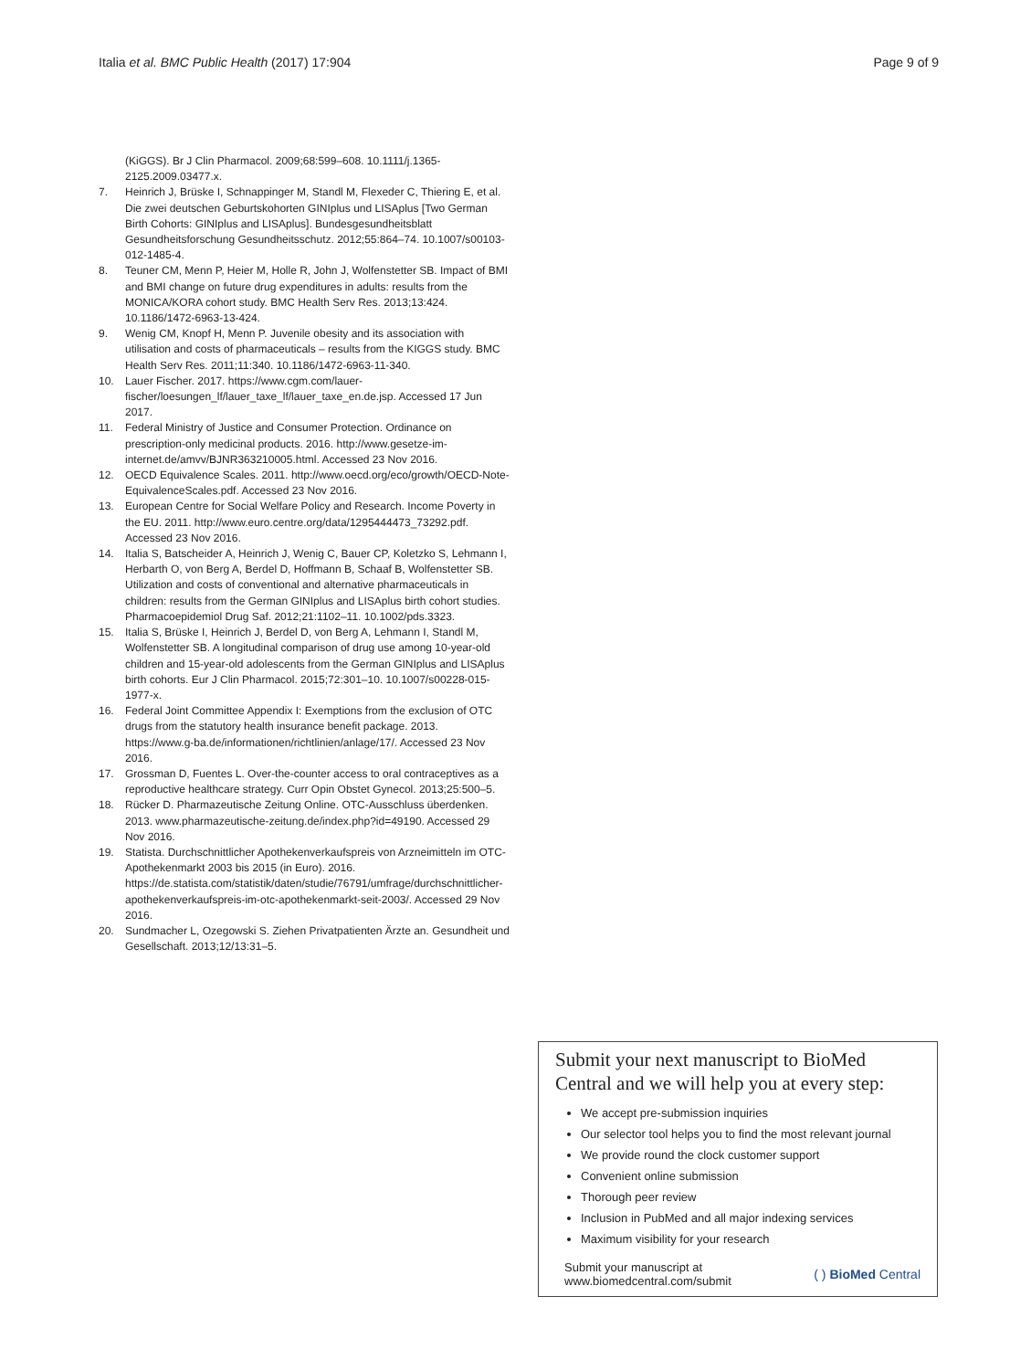Italia et al. BMC Public Health (2017) 17:904 Page 9 of 9
(KiGGS). Br J Clin Pharmacol. 2009;68:599–608. 10.1111/j.1365-2125.2009.03477.x.
7. Heinrich J, Brüske I, Schnappinger M, Standl M, Flexeder C, Thiering E, et al. Die zwei deutschen Geburtskohorten GINIplus und LISAplus [Two German Birth Cohorts: GINIplus and LISAplus]. Bundesgesundheitsblatt Gesundheitsforschung Gesundheitsschutz. 2012;55:864–74. 10.1007/s00103-012-1485-4.
8. Teuner CM, Menn P, Heier M, Holle R, John J, Wolfenstetter SB. Impact of BMI and BMI change on future drug expenditures in adults: results from the MONICA/KORA cohort study. BMC Health Serv Res. 2013;13:424. 10.1186/1472-6963-13-424.
9. Wenig CM, Knopf H, Menn P. Juvenile obesity and its association with utilisation and costs of pharmaceuticals – results from the KIGGS study. BMC Health Serv Res. 2011;11:340. 10.1186/1472-6963-11-340.
10. Lauer Fischer. 2017. https://www.cgm.com/lauer-fischer/loesungen_lf/lauer_taxe_lf/lauer_taxe_en.de.jsp. Accessed 17 Jun 2017.
11. Federal Ministry of Justice and Consumer Protection. Ordinance on prescription-only medicinal products. 2016. http://www.gesetze-im-internet.de/amvv/BJNR363210005.html. Accessed 23 Nov 2016.
12. OECD Equivalence Scales. 2011. http://www.oecd.org/eco/growth/OECD-Note-EquivalenceScales.pdf. Accessed 23 Nov 2016.
13. European Centre for Social Welfare Policy and Research. Income Poverty in the EU. 2011. http://www.euro.centre.org/data/1295444473_73292.pdf. Accessed 23 Nov 2016.
14. Italia S, Batscheider A, Heinrich J, Wenig C, Bauer CP, Koletzko S, Lehmann I, Herbarth O, von Berg A, Berdel D, Hoffmann B, Schaaf B, Wolfenstetter SB. Utilization and costs of conventional and alternative pharmaceuticals in children: results from the German GINIplus and LISAplus birth cohort studies. Pharmacoepidemiol Drug Saf. 2012;21:1102–11. 10.1002/pds.3323.
15. Italia S, Brüske I, Heinrich J, Berdel D, von Berg A, Lehmann I, Standl M, Wolfenstetter SB. A longitudinal comparison of drug use among 10-year-old children and 15-year-old adolescents from the German GINIplus and LISAplus birth cohorts. Eur J Clin Pharmacol. 2015;72:301–10. 10.1007/s00228-015-1977-x.
16. Federal Joint Committee Appendix I: Exemptions from the exclusion of OTC drugs from the statutory health insurance benefit package. 2013. https://www.g-ba.de/informationen/richtlinien/anlage/17/. Accessed 23 Nov 2016.
17. Grossman D, Fuentes L. Over-the-counter access to oral contraceptives as a reproductive healthcare strategy. Curr Opin Obstet Gynecol. 2013;25:500–5.
18. Rücker D. Pharmazeutische Zeitung Online. OTC-Ausschluss überdenken. 2013. www.pharmazeutische-zeitung.de/index.php?id=49190. Accessed 29 Nov 2016.
19. Statista. Durchschnittlicher Apothekenverkaufspreis von Arzneimitteln im OTC-Apothekenmarkt 2003 bis 2015 (in Euro). 2016. https://de.statista.com/statistik/daten/studie/76791/umfrage/durchschnittlicher-apothekenverkaufspreis-im-otc-apothekenmarkt-seit-2003/. Accessed 29 Nov 2016.
20. Sundmacher L, Ozegowski S. Ziehen Privatpatienten Ärzte an. Gesundheit und Gesellschaft. 2013;12/13:31–5.
Submit your next manuscript to BioMed Central and we will help you at every step:
We accept pre-submission inquiries
Our selector tool helps you to find the most relevant journal
We provide round the clock customer support
Convenient online submission
Thorough peer review
Inclusion in PubMed and all major indexing services
Maximum visibility for your research
Submit your manuscript at
www.biomedcentral.com/submit ( ) BioMed Central